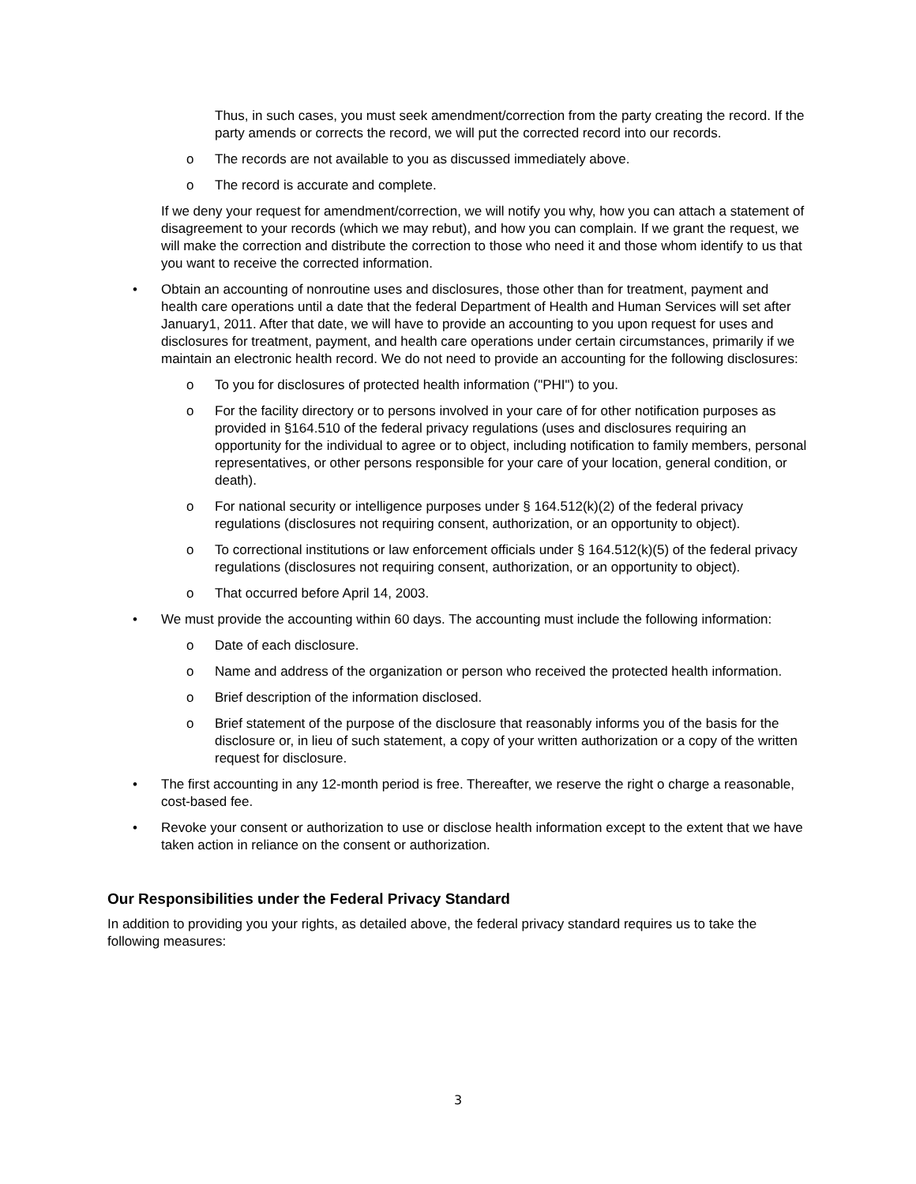Thus, in such cases, you must seek amendment/correction from the party creating the record. If the party amends or corrects the record, we will put the corrected record into our records.
o The records are not available to you as discussed immediately above.
o The record is accurate and complete.
If we deny your request for amendment/correction, we will notify you why, how you can attach a statement of disagreement to your records (which we may rebut), and how you can complain. If we grant the request, we will make the correction and distribute the correction to those who need it and those whom identify to us that you want to receive the corrected information.
• Obtain an accounting of nonroutine uses and disclosures, those other than for treatment, payment and health care operations until a date that the federal Department of Health and Human Services will set after January1, 2011. After that date, we will have to provide an accounting to you upon request for uses and disclosures for treatment, payment, and health care operations under certain circumstances, primarily if we maintain an electronic health record. We do not need to provide an accounting for the following disclosures:
o To you for disclosures of protected health information ("PHI") to you.
o For the facility directory or to persons involved in your care of for other notification purposes as provided in §164.510 of the federal privacy regulations (uses and disclosures requiring an opportunity for the individual to agree or to object, including notification to family members, personal representatives, or other persons responsible for your care of your location, general condition, or death).
o For national security or intelligence purposes under § 164.512(k)(2) of the federal privacy regulations (disclosures not requiring consent, authorization, or an opportunity to object).
o To correctional institutions or law enforcement officials under § 164.512(k)(5) of the federal privacy regulations (disclosures not requiring consent, authorization, or an opportunity to object).
o That occurred before April 14, 2003.
• We must provide the accounting within 60 days. The accounting must include the following information:
o Date of each disclosure.
o Name and address of the organization or person who received the protected health information.
o Brief description of the information disclosed.
o Brief statement of the purpose of the disclosure that reasonably informs you of the basis for the disclosure or, in lieu of such statement, a copy of your written authorization or a copy of the written request for disclosure.
• The first accounting in any 12-month period is free. Thereafter, we reserve the right o charge a reasonable, cost-based fee.
• Revoke your consent or authorization to use or disclose health information except to the extent that we have taken action in reliance on the consent or authorization.
Our Responsibilities under the Federal Privacy Standard
In addition to providing you your rights, as detailed above, the federal privacy standard requires us to take the following measures:
3